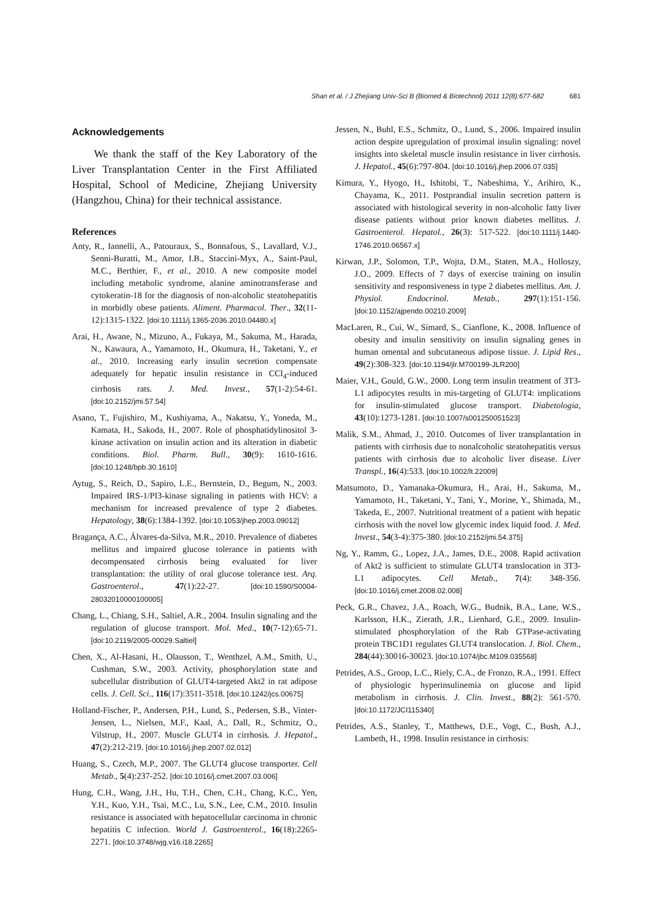Shan et al. / J Zhejiang Univ-Sci B (Biomed & Biotechnol) 2011 12(8):677-682
681
Acknowledgements
We thank the staff of the Key Laboratory of the Liver Transplantation Center in the First Affiliated Hospital, School of Medicine, Zhejiang University (Hangzhou, China) for their technical assistance.
References
Anty, R., Iannelli, A., Patouraux, S., Bonnafous, S., Lavallard, V.J., Senni-Buratti, M., Amor, I.B., Staccini-Myx, A., Saint-Paul, M.C., Berthier, F., et al., 2010. A new composite model including metabolic syndrome, alanine aminotransferase and cytokeratin-18 for the diagnosis of non-alcoholic steatohepatitis in morbidly obese patients. Aliment. Pharmacol. Ther., 32(11-12):1315-1322. [doi:10.1111/j.1365-2036.2010.04480.x]
Arai, H., Awane, N., Mizuno, A., Fukaya, M., Sakuma, M., Harada, N., Kawaura, A., Yamamoto, H., Okumura, H., Taketani, Y., et al., 2010. Increasing early insulin secretion compensate adequately for hepatic insulin resistance in CCl<sub>4</sub>-induced cirrhosis rats. J. Med. Invest., 57(1-2):54-61. [doi:10.2152/jmi.57.54]
Asano, T., Fujishiro, M., Kushiyama, A., Nakatsu, Y., Yoneda, M., Kamata, H., Sakoda, H., 2007. Role of phosphatidylinositol 3-kinase activation on insulin action and its alteration in diabetic conditions. Biol. Pharm. Bull., 30(9): 1610-1616. [doi:10.1248/bpb.30.1610]
Aytug, S., Reich, D., Sapiro, L.E., Bernstein, D., Begum, N., 2003. Impaired IRS-1/PI3-kinase signaling in patients with HCV: a mechanism for increased prevalence of type 2 diabetes. Hepatology, 38(6):1384-1392. [doi:10.1053/jhep.2003.09012]
Bragança, A.C., Álvares-da-Silva, M.R., 2010. Prevalence of diabetes mellitus and impaired glucose tolerance in patients with decompensated cirrhosis being evaluated for liver transplantation: the utility of oral glucose tolerance test. Arq. Gastroenterol., 47(1):22-27. [doi:10.1590/S0004-28032010000100005]
Chang, L., Chiang, S.H., Saltiel, A.R., 2004. Insulin signaling and the regulation of glucose transport. Mol. Med., 10(7-12):65-71. [doi:10.2119/2005-00029.Saltiel]
Chen, X., Al-Hasani, H., Olausson, T., Wenthzel, A.M., Smith, U., Cushman, S.W., 2003. Activity, phosphorylation state and subcellular distribution of GLUT4-targeted Akt2 in rat adipose cells. J. Cell. Sci., 116(17):3511-3518. [doi:10.1242/jcs.00675]
Holland-Fischer, P., Andersen, P.H., Lund, S., Pedersen, S.B., Vinter-Jensen, L., Nielsen, M.F., Kaal, A., Dall, R., Schmitz, O., Vilstrup, H., 2007. Muscle GLUT4 in cirrhosis. J. Hepatol., 47(2):212-219. [doi:10.1016/j.jhep.2007.02.012]
Huang, S., Czech, M.P., 2007. The GLUT4 glucose transporter. Cell Metab., 5(4):237-252. [doi:10.1016/j.cmet.2007.03.006]
Hung, C.H., Wang, J.H., Hu, T.H., Chen, C.H., Chang, K.C., Yen, Y.H., Kuo, Y.H., Tsai, M.C., Lu, S.N., Lee, C.M., 2010. Insulin resistance is associated with hepatocellular carcinoma in chronic hepatitis C infection. World J. Gastroenterol., 16(18):2265-2271. [doi:10.3748/wjg.v16.i18.2265]
Jessen, N., Buhl, E.S., Schmitz, O., Lund, S., 2006. Impaired insulin action despite upregulation of proximal insulin signaling: novel insights into skeletal muscle insulin resistance in liver cirrhosis. J. Hepatol., 45(6):797-804. [doi:10.1016/j.jhep.2006.07.035]
Kimura, Y., Hyogo, H., Ishitobi, T., Nabeshima, Y., Arihiro, K., Chayama, K., 2011. Postprandial insulin secretion pattern is associated with histological severity in non-alcoholic fatty liver disease patients without prior known diabetes mellitus. J. Gastroenterol. Hepatol., 26(3): 517-522. [doi:10.1111/j.1440-1746.2010.06567.x]
Kirwan, J.P., Solomon, T.P., Wojta, D.M., Staten, M.A., Holloszy, J.O., 2009. Effects of 7 days of exercise training on insulin sensitivity and responsiveness in type 2 diabetes mellitus. Am. J. Physiol. Endocrinol. Metab., 297(1):151-156. [doi:10.1152/ajpendo.00210.2009]
MacLaren, R., Cui, W., Simard, S., Cianflone, K., 2008. Influence of obesity and insulin sensitivity on insulin signaling genes in human omental and subcutaneous adipose tissue. J. Lipid Res., 49(2):308-323. [doi:10.1194/jlr.M700199-JLR200]
Maier, V.H., Gould, G.W., 2000. Long term insulin treatment of 3T3-L1 adipocytes results in mis-targeting of GLUT4: implications for insulin-stimulated glucose transport. Diabetologia, 43(10):1273-1281. [doi:10.1007/s001250051523]
Malik, S.M., Ahmad, J., 2010. Outcomes of liver transplantation in patients with cirrhosis due to nonalcoholic steatohepatitis versus patients with cirrhosis due to alcoholic liver disease. Liver Transpl., 16(4):533. [doi:10.1002/lt.22009]
Matsumoto, D., Yamanaka-Okumura, H., Arai, H., Sakuma, M., Yamamoto, H., Taketani, Y., Tani, Y., Morine, Y., Shimada, M., Takeda, E., 2007. Nutritional treatment of a patient with hepatic cirrhosis with the novel low glycemic index liquid food. J. Med. Invest., 54(3-4):375-380. [doi:10.2152/jmi.54.375]
Ng, Y., Ramm, G., Lopez, J.A., James, D.E., 2008. Rapid activation of Akt2 is sufficient to stimulate GLUT4 translocation in 3T3-L1 adipocytes. Cell Metab., 7(4): 348-356. [doi:10.1016/j.cmet.2008.02.008]
Peck, G.R., Chavez, J.A., Roach, W.G., Budnik, B.A., Lane, W.S., Karlsson, H.K., Zierath, J.R., Lienhard, G.E., 2009. Insulin-stimulated phosphorylation of the Rab GTPase-activating protein TBC1D1 regulates GLUT4 translocation. J. Biol. Chem., 284(44):30016-30023. [doi:10.1074/jbc.M109.035568]
Petrides, A.S., Groop, L.C., Riely, C.A., de Fronzo, R.A., 1991. Effect of physiologic hyperinsulinemia on glucose and lipid metabolism in cirrhosis. J. Clin. Invest., 88(2): 561-570. [doi:10.1172/JCI115340]
Petrides, A.S., Stanley, T., Matthews, D.E., Vogt, C., Bush, A.J., Lambeth, H., 1998. Insulin resistance in cirrhosis: